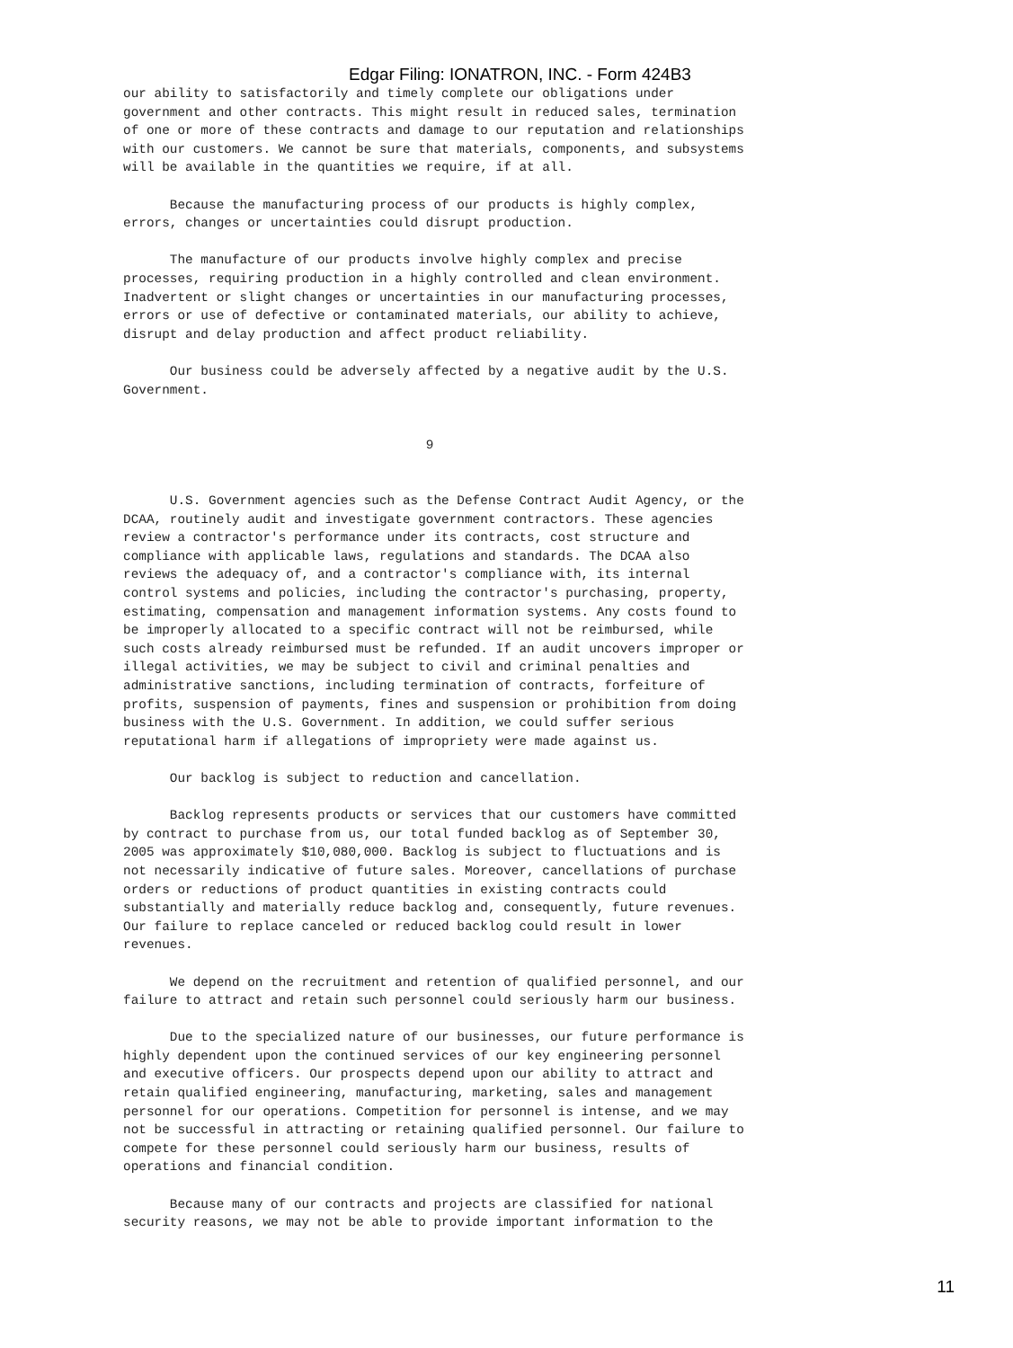Edgar Filing: IONATRON, INC. - Form 424B3
our ability to satisfactorily and timely complete our obligations under
government and other contracts. This might result in reduced sales, termination
of one or more of these contracts and damage to our reputation and relationships
with our customers. We cannot be sure that materials, components, and subsystems
will be available in the quantities we require, if at all.

      Because the manufacturing process of our products is highly complex,
errors, changes or uncertainties could disrupt production.

      The manufacture of our products involve highly complex and precise
processes, requiring production in a highly controlled and clean environment.
Inadvertent or slight changes or uncertainties in our manufacturing processes,
errors or use of defective or contaminated materials, our ability to achieve,
disrupt and delay production and affect product reliability.

      Our business could be adversely affected by a negative audit by the U.S.
Government.


                                       9


      U.S. Government agencies such as the Defense Contract Audit Agency, or the
DCAA, routinely audit and investigate government contractors. These agencies
review a contractor's performance under its contracts, cost structure and
compliance with applicable laws, regulations and standards. The DCAA also
reviews the adequacy of, and a contractor's compliance with, its internal
control systems and policies, including the contractor's purchasing, property,
estimating, compensation and management information systems. Any costs found to
be improperly allocated to a specific contract will not be reimbursed, while
such costs already reimbursed must be refunded. If an audit uncovers improper or
illegal activities, we may be subject to civil and criminal penalties and
administrative sanctions, including termination of contracts, forfeiture of
profits, suspension of payments, fines and suspension or prohibition from doing
business with the U.S. Government. In addition, we could suffer serious
reputational harm if allegations of impropriety were made against us.

      Our backlog is subject to reduction and cancellation.

      Backlog represents products or services that our customers have committed
by contract to purchase from us, our total funded backlog as of September 30,
2005 was approximately $10,080,000. Backlog is subject to fluctuations and is
not necessarily indicative of future sales. Moreover, cancellations of purchase
orders or reductions of product quantities in existing contracts could
substantially and materially reduce backlog and, consequently, future revenues.
Our failure to replace canceled or reduced backlog could result in lower
revenues.

      We depend on the recruitment and retention of qualified personnel, and our
failure to attract and retain such personnel could seriously harm our business.

      Due to the specialized nature of our businesses, our future performance is
highly dependent upon the continued services of our key engineering personnel
and executive officers. Our prospects depend upon our ability to attract and
retain qualified engineering, manufacturing, marketing, sales and management
personnel for our operations. Competition for personnel is intense, and we may
not be successful in attracting or retaining qualified personnel. Our failure to
compete for these personnel could seriously harm our business, results of
operations and financial condition.

      Because many of our contracts and projects are classified for national
security reasons, we may not be able to provide important information to the
11